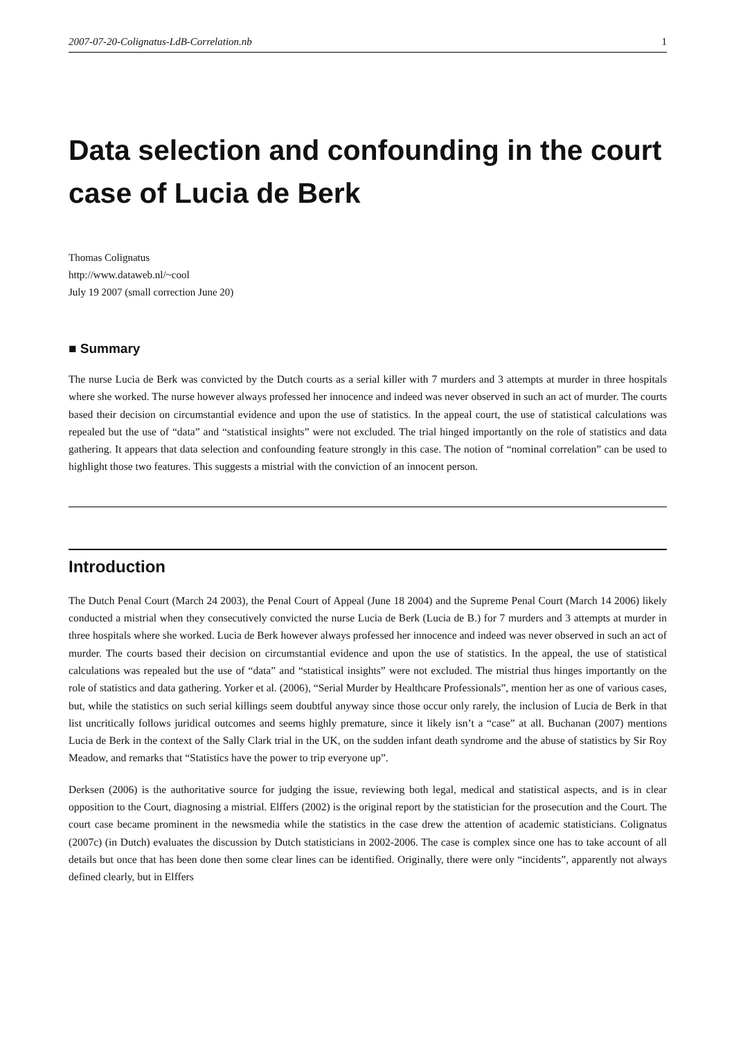2007-07-20-Colignatus-LdB-Correlation.nb 1
Data selection and confounding in the court case of Lucia de Berk
Thomas Colignatus
http://www.dataweb.nl/~cool
July 19 2007 (small correction June 20)
■ Summary
The nurse Lucia de Berk was convicted by the Dutch courts as a serial killer with 7 murders and 3 attempts at murder in three hospitals where she worked. The nurse however always professed her innocence and indeed was never observed in such an act of murder. The courts based their decision on circumstantial evidence and upon the use of statistics. In the appeal court, the use of statistical calculations was repealed but the use of “data” and “statistical insights” were not excluded. The trial hinged importantly on the role of statistics and data gathering. It appears that data selection and confounding feature strongly in this case. The notion of “nominal correlation” can be used to highlight those two features. This suggests a mistrial with the conviction of an innocent person.
Introduction
The Dutch Penal Court (March 24 2003), the Penal Court of Appeal (June 18 2004) and the Supreme Penal Court (March 14 2006) likely conducted a mistrial when they consecutively convicted the nurse Lucia de Berk (Lucia de B.) for 7 murders and 3 attempts at murder in three hospitals where she worked. Lucia de Berk however always professed her innocence and indeed was never observed in such an act of murder. The courts based their decision on circumstantial evidence and upon the use of statistics. In the appeal, the use of statistical calculations was repealed but the use of “data” and “statistical insights” were not excluded. The mistrial thus hinges importantly on the role of statistics and data gathering. Yorker et al. (2006), “Serial Murder by Healthcare Professionals”, mention her as one of various cases, but, while the statistics on such serial killings seem doubtful anyway since those occur only rarely, the inclusion of Lucia de Berk in that list uncritically follows juridical outcomes and seems highly premature, since it likely isn’t a “case” at all. Buchanan (2007) mentions Lucia de Berk in the context of the Sally Clark trial in the UK, on the sudden infant death syndrome and the abuse of statistics by Sir Roy Meadow, and remarks that “Statistics have the power to trip everyone up”.
Derksen (2006) is the authoritative source for judging the issue, reviewing both legal, medical and statistical aspects, and is in clear opposition to the Court, diagnosing a mistrial. Elffers (2002) is the original report by the statistician for the prosecution and the Court. The court case became prominent in the newsmedia while the statistics in the case drew the attention of academic statisticians. Colignatus (2007c) (in Dutch) evaluates the discussion by Dutch statisticians in 2002-2006. The case is complex since one has to take account of all details but once that has been done then some clear lines can be identified. Originally, there were only “incidents”, apparently not always defined clearly, but in Elffers